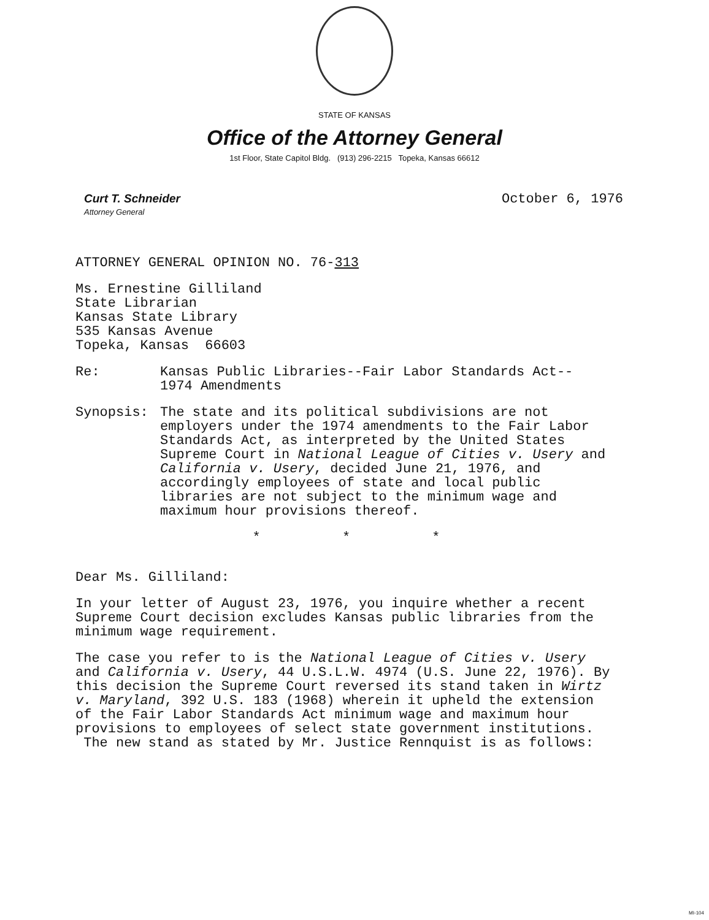STATE OF KANSAS
Office of the Attorney General
1st Floor, State Capitol Bldg. (913) 296-2215 Topeka, Kansas 66612
Curt T. Schneider
Attorney General
October 6, 1976
ATTORNEY GENERAL OPINION NO. 76-313
Ms. Ernestine Gilliland
State Librarian
Kansas State Library
535 Kansas Avenue
Topeka, Kansas 66603
Re: Kansas Public Libraries--Fair Labor Standards Act--
1974 Amendments
Synopsis: The state and its political subdivisions are not employers under the 1974 amendments to the Fair Labor Standards Act, as interpreted by the United States Supreme Court in National League of Cities v. Usery and California v. Usery, decided June 21, 1976, and accordingly employees of state and local public libraries are not subject to the minimum wage and maximum hour provisions thereof.
* * *
Dear Ms. Gilliland:
In your letter of August 23, 1976, you inquire whether a recent Supreme Court decision excludes Kansas public libraries from the minimum wage requirement.
The case you refer to is the National League of Cities v. Usery and California v. Usery, 44 U.S.L.W. 4974 (U.S. June 22, 1976). By this decision the Supreme Court reversed its stand taken in Wirtz v. Maryland, 392 U.S. 183 (1968) wherein it upheld the extension of the Fair Labor Standards Act minimum wage and maximum hour provisions to employees of select state government institutions. The new stand as stated by Mr. Justice Rennquist is as follows:
MI-104